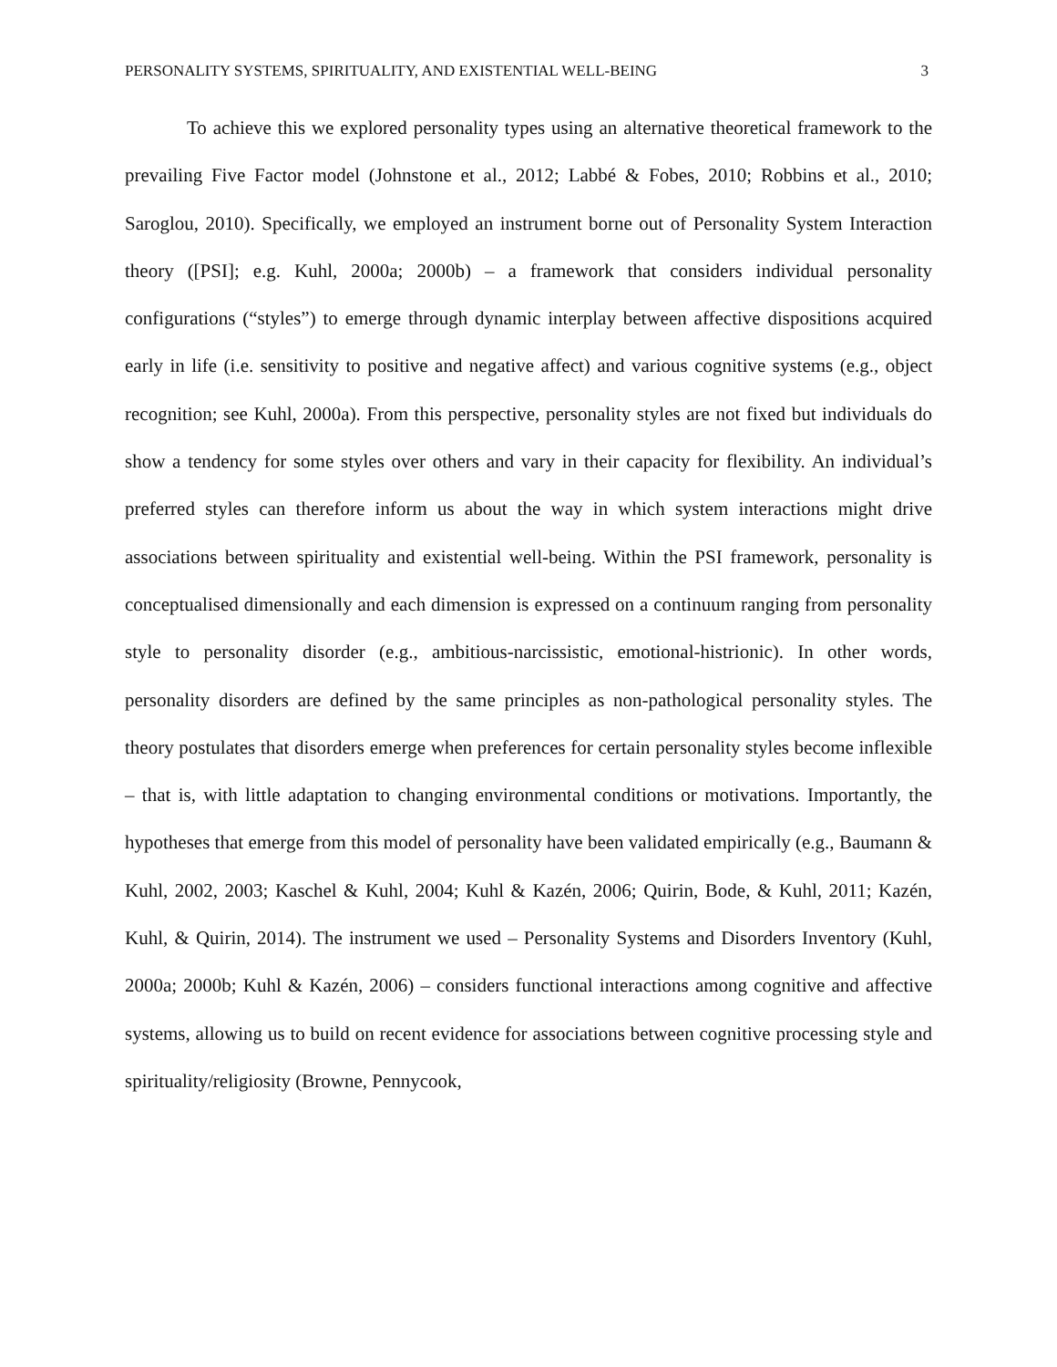PERSONALITY SYSTEMS, SPIRITUALITY, AND EXISTENTIAL WELL-BEING 3
To achieve this we explored personality types using an alternative theoretical framework to the prevailing Five Factor model (Johnstone et al., 2012; Labbé & Fobes, 2010; Robbins et al., 2010; Saroglou, 2010). Specifically, we employed an instrument borne out of Personality System Interaction theory ([PSI]; e.g. Kuhl, 2000a; 2000b) – a framework that considers individual personality configurations (“styles”) to emerge through dynamic interplay between affective dispositions acquired early in life (i.e. sensitivity to positive and negative affect) and various cognitive systems (e.g., object recognition; see Kuhl, 2000a). From this perspective, personality styles are not fixed but individuals do show a tendency for some styles over others and vary in their capacity for flexibility. An individual’s preferred styles can therefore inform us about the way in which system interactions might drive associations between spirituality and existential well-being. Within the PSI framework, personality is conceptualised dimensionally and each dimension is expressed on a continuum ranging from personality style to personality disorder (e.g., ambitious-narcissistic, emotional-histrionic). In other words, personality disorders are defined by the same principles as non-pathological personality styles. The theory postulates that disorders emerge when preferences for certain personality styles become inflexible – that is, with little adaptation to changing environmental conditions or motivations. Importantly, the hypotheses that emerge from this model of personality have been validated empirically (e.g., Baumann & Kuhl, 2002, 2003; Kaschel & Kuhl, 2004; Kuhl & Kazén, 2006; Quirin, Bode, & Kuhl, 2011; Kazén, Kuhl, & Quirin, 2014). The instrument we used – Personality Systems and Disorders Inventory (Kuhl, 2000a; 2000b; Kuhl & Kazén, 2006) – considers functional interactions among cognitive and affective systems, allowing us to build on recent evidence for associations between cognitive processing style and spirituality/religiosity (Browne, Pennycook,